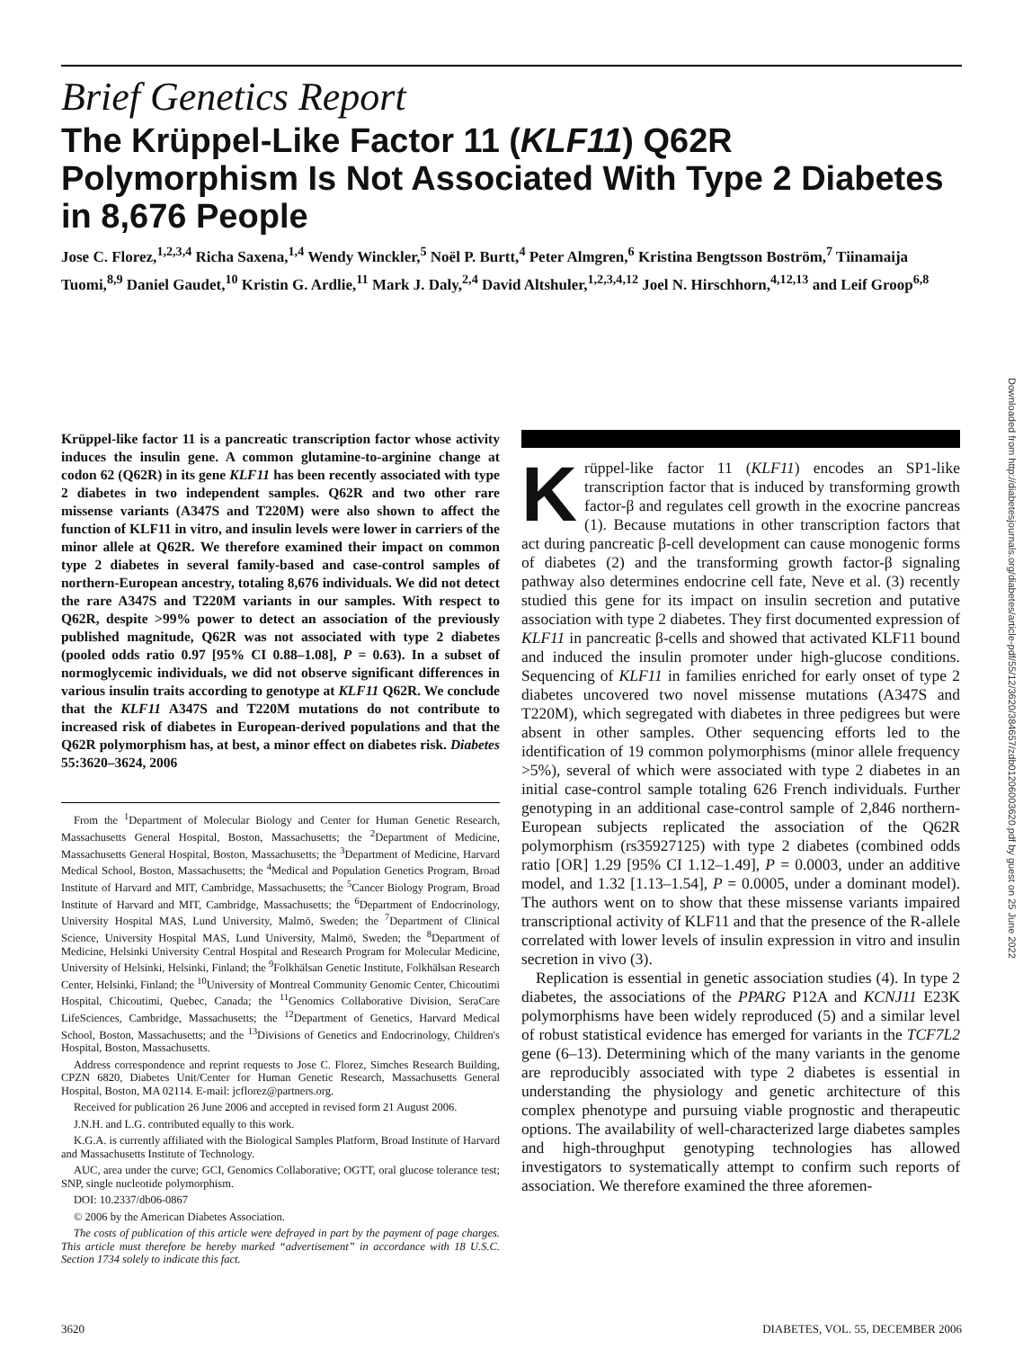Brief Genetics Report
The Krüppel-Like Factor 11 (KLF11) Q62R Polymorphism Is Not Associated With Type 2 Diabetes in 8,676 People
Jose C. Florez,<sup>1,2,3,4</sup> Richa Saxena,<sup>1,4</sup> Wendy Winckler,<sup>5</sup> Noël P. Burtt,<sup>4</sup> Peter Almgren,<sup>6</sup> Kristina Bengtsson Boström,<sup>7</sup> Tiinamaija Tuomi,<sup>8,9</sup> Daniel Gaudet,<sup>10</sup> Kristin G. Ardlie,<sup>11</sup> Mark J. Daly,<sup>2,4</sup> David Altshuler,<sup>1,2,3,4,12</sup> Joel N. Hirschhorn,<sup>4,12,13</sup> and Leif Groop<sup>6,8</sup>
Krüppel-like factor 11 is a pancreatic transcription factor whose activity induces the insulin gene. A common glutamine-to-arginine change at codon 62 (Q62R) in its gene KLF11 has been recently associated with type 2 diabetes in two independent samples. Q62R and two other rare missense variants (A347S and T220M) were also shown to affect the function of KLF11 in vitro, and insulin levels were lower in carriers of the minor allele at Q62R. We therefore examined their impact on common type 2 diabetes in several family-based and case-control samples of northern-European ancestry, totaling 8,676 individuals. We did not detect the rare A347S and T220M variants in our samples. With respect to Q62R, despite >99% power to detect an association of the previously published magnitude, Q62R was not associated with type 2 diabetes (pooled odds ratio 0.97 [95% CI 0.88–1.08], P = 0.63). In a subset of normoglycemic individuals, we did not observe significant differences in various insulin traits according to genotype at KLF11 Q62R. We conclude that the KLF11 A347S and T220M mutations do not contribute to increased risk of diabetes in European-derived populations and that the Q62R polymorphism has, at best, a minor effect on diabetes risk. Diabetes 55:3620–3624, 2006
From the <sup>1</sup>Department of Molecular Biology and Center for Human Genetic Research, Massachusetts General Hospital, Boston, Massachusetts; the <sup>2</sup>Department of Medicine, Massachusetts General Hospital, Boston, Massachusetts; the <sup>3</sup>Department of Medicine, Harvard Medical School, Boston, Massachusetts; the <sup>4</sup>Medical and Population Genetics Program, Broad Institute of Harvard and MIT, Cambridge, Massachusetts; the <sup>5</sup>Cancer Biology Program, Broad Institute of Harvard and MIT, Cambridge, Massachusetts; the <sup>6</sup>Department of Endocrinology, University Hospital MAS, Lund University, Malmö, Sweden; the <sup>7</sup>Department of Clinical Science, University Hospital MAS, Lund University, Malmö, Sweden; the <sup>8</sup>Department of Medicine, Helsinki University Central Hospital and Research Program for Molecular Medicine, University of Helsinki, Helsinki, Finland; the <sup>9</sup>Folkhälsan Genetic Institute, Folkhälsan Research Center, Helsinki, Finland; the <sup>10</sup>University of Montreal Community Genomic Center, Chicoutimi Hospital, Chicoutimi, Quebec, Canada; the <sup>11</sup>Genomics Collaborative Division, SeraCare LifeSciences, Cambridge, Massachusetts; the <sup>12</sup>Department of Genetics, Harvard Medical School, Boston, Massachusetts; and the <sup>13</sup>Divisions of Genetics and Endocrinology, Children's Hospital, Boston, Massachusetts.
Address correspondence and reprint requests to Jose C. Florez, Simches Research Building, CPZN 6820, Diabetes Unit/Center for Human Genetic Research, Massachusetts General Hospital, Boston, MA 02114. E-mail: jcflorez@partners.org.
Received for publication 26 June 2006 and accepted in revised form 21 August 2006.
J.N.H. and L.G. contributed equally to this work.
K.G.A. is currently affiliated with the Biological Samples Platform, Broad Institute of Harvard and Massachusetts Institute of Technology.
AUC, area under the curve; GCI, Genomics Collaborative; OGTT, oral glucose tolerance test; SNP, single nucleotide polymorphism.
DOI: 10.2337/db06-0867
© 2006 by the American Diabetes Association.
The costs of publication of this article were defrayed in part by the payment of page charges. This article must therefore be hereby marked “advertisement” in accordance with 18 U.S.C. Section 1734 solely to indicate this fact.
Krüppel-like factor 11 (KLF11) encodes an SP1-like transcription factor that is induced by transforming growth factor-β and regulates cell growth in the exocrine pancreas (1). Because mutations in other transcription factors that act during pancreatic β-cell development can cause monogenic forms of diabetes (2) and the transforming growth factor-β signaling pathway also determines endocrine cell fate, Neve et al. (3) recently studied this gene for its impact on insulin secretion and putative association with type 2 diabetes. They first documented expression of KLF11 in pancreatic β-cells and showed that activated KLF11 bound and induced the insulin promoter under high-glucose conditions. Sequencing of KLF11 in families enriched for early onset of type 2 diabetes uncovered two novel missense mutations (A347S and T220M), which segregated with diabetes in three pedigrees but were absent in other samples. Other sequencing efforts led to the identification of 19 common polymorphisms (minor allele frequency >5%), several of which were associated with type 2 diabetes in an initial case-control sample totaling 626 French individuals. Further genotyping in an additional case-control sample of 2,846 northern-European subjects replicated the association of the Q62R polymorphism (rs35927125) with type 2 diabetes (combined odds ratio [OR] 1.29 [95% CI 1.12–1.49], P = 0.0003, under an additive model, and 1.32 [1.13–1.54], P = 0.0005, under a dominant model). The authors went on to show that these missense variants impaired transcriptional activity of KLF11 and that the presence of the R-allele correlated with lower levels of insulin expression in vitro and insulin secretion in vivo (3).
Replication is essential in genetic association studies (4). In type 2 diabetes, the associations of the PPARG P12A and KCNJ11 E23K polymorphisms have been widely reproduced (5) and a similar level of robust statistical evidence has emerged for variants in the TCF7L2 gene (6–13). Determining which of the many variants in the genome are reproducibly associated with type 2 diabetes is essential in understanding the physiology and genetic architecture of this complex phenotype and pursuing viable prognostic and therapeutic options. The availability of well-characterized large diabetes samples and high-throughput genotyping technologies has allowed investigators to systematically attempt to confirm such reports of association. We therefore examined the three aforemen-
3620 DIABETES, VOL. 55, DECEMBER 2006
Downloaded from http://diabetesjournals.org/diabetes/article-pdf/55/12/3620/384657/zdb01206003620.pdf by guest on 25 June 2022